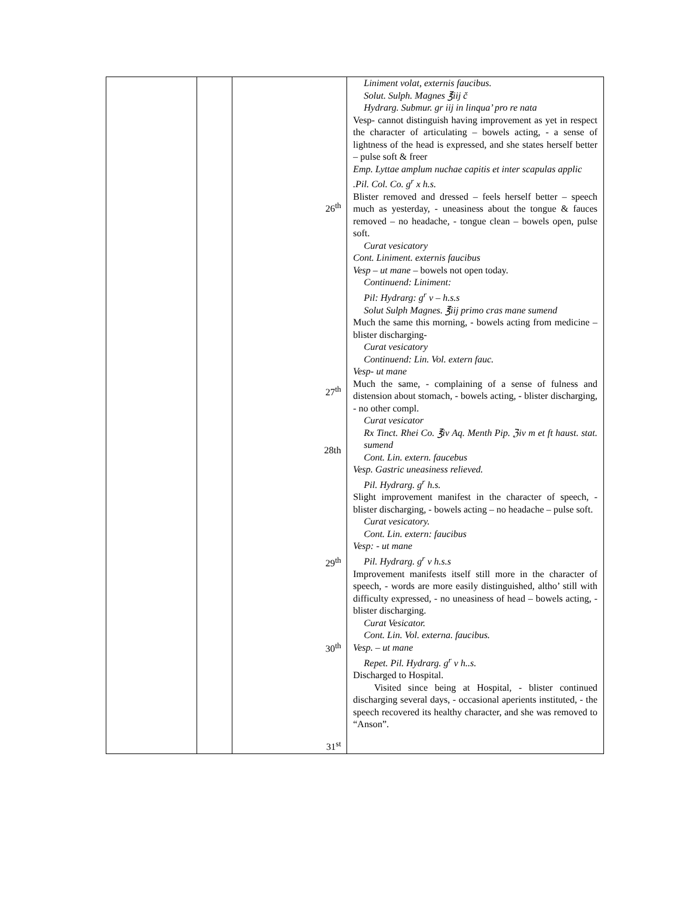| | | 26<sup>th</sup> 27<sup>th</sup> 28th 29<sup>th</sup> 30<sup>th</sup> 31<sup>st</sup> | Liniment volat, externis faucibus. Solut. Sulph. Magnes ℥iij č Hydrarg. Submur. gr iij in linqua’ pro re nata Vesp- cannot distinguish having improvement as yet in respect the character of articulating – bowels acting, - a sense of lightness of the head is expressed, and she states herself better – pulse soft & freer Emp. Lyttae amplum nuchae capitis et inter scapulas applic .Pil. Col. Co. g<sup>r</sup> x h.s. Blister removed and dressed – feels herself better – speech much as yesterday, - uneasiness about the tongue & fauces removed – no headache, - tongue clean – bowels open, pulse soft. Curat vesicatory Cont. Liniment. externis faucibus Vesp – ut mane – bowels not open today. Continuend: Liniment: Pil: Hydrarg: g<sup>r</sup> v – h.s.s Solut Sulph Magnes. ℥iij primo cras mane sumend Much the same this morning, - bowels acting from medicine – blister discharging- Curat vesicatory Continuend: Lin. Vol. extern fauc. Vesp- ut mane Much the same, - complaining of a sense of fulness and distension about stomach, - bowels acting, - blister discharging, - no other compl. Curat vesicator Rx Tinct. Rhei Co. ℥iv Aq. Menth Pip. ℨiv m et ft haust. stat. sumend Cont. Lin. extern. faucebus Vesp. Gastric uneasiness relieved. Pil. Hydrarg. g<sup>r</sup> h.s. Slight improvement manifest in the character of speech, - blister discharging, - bowels acting – no headache – pulse soft. Curat vesicatory. Cont. Lin. extern: faucibus Vesp: - ut mane Pil. Hydrarg. g<sup>r</sup> v h.s.s Improvement manifests itself still more in the character of speech, - words are more easily distinguished, altho’ still with difficulty expressed, - no uneasiness of head – bowels acting, - blister discharging. Curat Vesicator. Cont. Lin. Vol. externa. faucibus. Vesp. – ut mane Repet. Pil. Hydrarg. g<sup>r</sup> v h..s. Discharged to Hospital. Visited since being at Hospital, - blister continued discharging several days, - occasional aperients instituted, - the speech recovered its healthy character, and she was removed to “Anson”. |